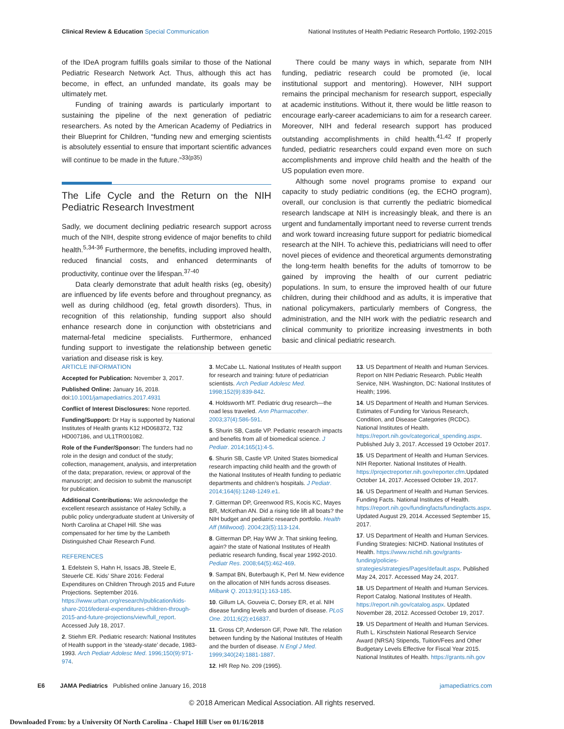Clinical Review & Education Special Communication National Institutes of Health Pediatric Research Portfolio, 1992-2015
of the IDeA program fulfills goals similar to those of the National Pediatric Research Network Act. Thus, although this act has become, in effect, an unfunded mandate, its goals may be ultimately met.
Funding of training awards is particularly important to sustaining the pipeline of the next generation of pediatric researchers. As noted by the American Academy of Pediatrics in their Blueprint for Children, “funding new and emerging scientists is absolutely essential to ensure that important scientific advances will continue to be made in the future.”<sup>33(p35)</sup>
The Life Cycle and the Return on the NIH Pediatric Research Investment
Sadly, we document declining pediatric research support across much of the NIH, despite strong evidence of major benefits to child health.<sup>5,34-36</sup> Furthermore, the benefits, including improved health, reduced financial costs, and enhanced determinants of productivity, continue over the lifespan.<sup>37-40</sup>
Data clearly demonstrate that adult health risks (eg, obesity) are influenced by life events before and throughout pregnancy, as well as during childhood (eg, fetal growth disorders). Thus, in recognition of this relationship, funding support also should enhance research done in conjunction with obstetricians and maternal-fetal medicine specialists. Furthermore, enhanced funding support to investigate the relationship between genetic variation and disease risk is key.
There could be many ways in which, separate from NIH funding, pediatric research could be promoted (ie, local institutional support and mentoring). However, NIH support remains the principal mechanism for research support, especially at academic institutions. Without it, there would be little reason to encourage early-career academicians to aim for a research career. Moreover, NIH and federal research support has produced outstanding accomplishments in child health.<sup>41,42</sup> If properly funded, pediatric researchers could expand even more on such accomplishments and improve child health and the health of the US population even more.
Although some novel programs promise to expand our capacity to study pediatric conditions (eg, the ECHO program), overall, our conclusion is that currently the pediatric biomedical research landscape at NIH is increasingly bleak, and there is an urgent and fundamentally important need to reverse current trends and work toward increasing future support for pediatric biomedical research at the NIH. To achieve this, pediatricians will need to offer novel pieces of evidence and theoretical arguments demonstrating the long-term health benefits for the adults of tomorrow to be gained by improving the health of our current pediatric populations. In sum, to ensure the improved health of our future children, during their childhood and as adults, it is imperative that national policymakers, particularly members of Congress, the administration, and the NIH work with the pediatric research and clinical community to prioritize increasing investments in both basic and clinical pediatric research.
ARTICLE INFORMATION
Accepted for Publication: November 3, 2017.
Published Online: January 16, 2018. doi:10.1001/jamapediatrics.2017.4931
Conflict of Interest Disclosures: None reported.
Funding/Support: Dr Hay is supported by National Institutes of Health grants K12 HD068372, T32 HD007186, and UL1TR001082.
Role of the Funder/Sponsor: The funders had no role in the design and conduct of the study; collection, management, analysis, and interpretation of the data; preparation, review, or approval of the manuscript; and decision to submit the manuscript for publication.
Additional Contributions: We acknowledge the excellent research assistance of Haley Schilly, a public policy undergraduate student at University of North Carolina at Chapel Hill. She was compensated for her time by the Lambeth Distinguished Chair Research Fund.
REFERENCES
1. Edelstein S, Hahn H, Issacs JB, Steele E, Steuerle CE. Kids’ Share 2016: Federal Expenditures on Children Through 2015 and Future Projections. September 2016. https://www.urban.org/research/publication/kids-share-2016federal-expenditures-children-through-2015-and-future-projections/view/full_report. Accessed July 18, 2017.
2. Stiehm ER. Pediatric research: National Institutes of Health support in the ‘steady-state’ decade, 1983-1993. Arch Pediatr Adolesc Med. 1996;150(9):971-974.
3. McCabe LL. National Institutes of Health support for research and training: future of pediatrician scientists. Arch Pediatr Adolesc Med. 1998;152(9):839-842.
4. Holdsworth MT. Pediatric drug research—the road less traveled. Ann Pharmacother. 2003;37(4):586-591.
5. Shurin SB, Castle VP. Pediatric research impacts and benefits from all of biomedical science. J Pediatr. 2014;165(1):4-5.
6. Shurin SB, Castle VP. United States biomedical research impacting child health and the growth of the National Institutes of Health funding to pediatric departments and children’s hospitals. J Pediatr. 2014;164(6):1248-1249.e1.
7. Gitterman DP, Greenwood RS, Kocis KC, Mayes BR, McKethan AN. Did a rising tide lift all boats? the NIH budget and pediatric research portfolio. Health Aff (Millwood). 2004;23(5):113-124.
8. Gitterman DP, Hay WW Jr. That sinking feeling, again? the state of National Institutes of Health pediatric research funding, fiscal year 1992-2010. Pediatr Res. 2008;64(5):462-469.
9. Sampat BN, Buterbaugh K, Perl M. New evidence on the allocation of NIH funds across diseases. Milbank Q. 2013;91(1):163-185.
10. Gillum LA, Gouveia C, Dorsey ER, et al. NIH disease funding levels and burden of disease. PLoS One. 2011;6(2):e16837.
11. Gross CP, Anderson GF, Powe NR. The relation between funding by the National Institutes of Health and the burden of disease. N Engl J Med. 1999;340(24):1881-1887.
12. HR Rep No. 209 (1995).
13. US Department of Health and Human Services. Report on NIH Pediatric Research. Public Health Service, NIH. Washington, DC: National Institutes of Health; 1996.
14. US Department of Health and Human Services. Estimates of Funding for Various Research, Condition, and Disease Categories (RCDC). National Institutes of Health. https://report.nih.gov/categorical_spending.aspx. Published July 3, 2017. Accessed 19 October 2017.
15. US Department of Health and Human Services. NIH Reporter. National Institutes of Health. https://projectreporter.nih.gov/reporter.cfm.Updated October 14, 2017. Accessed October 19, 2017.
16. US Department of Health and Human Services. Funding Facts. National Institutes of Health. https://report.nih.gov/fundingfacts/fundingfacts.aspx. Updated August 29, 2014. Accessed September 15, 2017.
17. US Department of Health and Human Services. Funding Strategies: NICHD. National Institutes of Health. https://www.nichd.nih.gov/grants-funding/policies-strategies/strategies/Pages/default.aspx. Published May 24, 2017. Accessed May 24, 2017.
18. US Department of Health and Human Services. Report Catalog. National Institutes of Health. https://report.nih.gov/catalog.aspx. Updated November 28, 2012. Accessed October 19, 2017.
19. US Department of Health and Human Services. Ruth L. Kirschstein National Research Service Award (NRSA) Stipends, Tuition/Fees and Other Budgetary Levels Effective for Fiscal Year 2015. National Institutes of Health. https://grants.nih.gov
E6 JAMA Pediatrics Published online January 16, 2018 jamapediatrics.com
© 2018 American Medical Association. All rights reserved.
Downloaded From: by a University Of North Carolina - Chapel Hill User on 01/16/2018